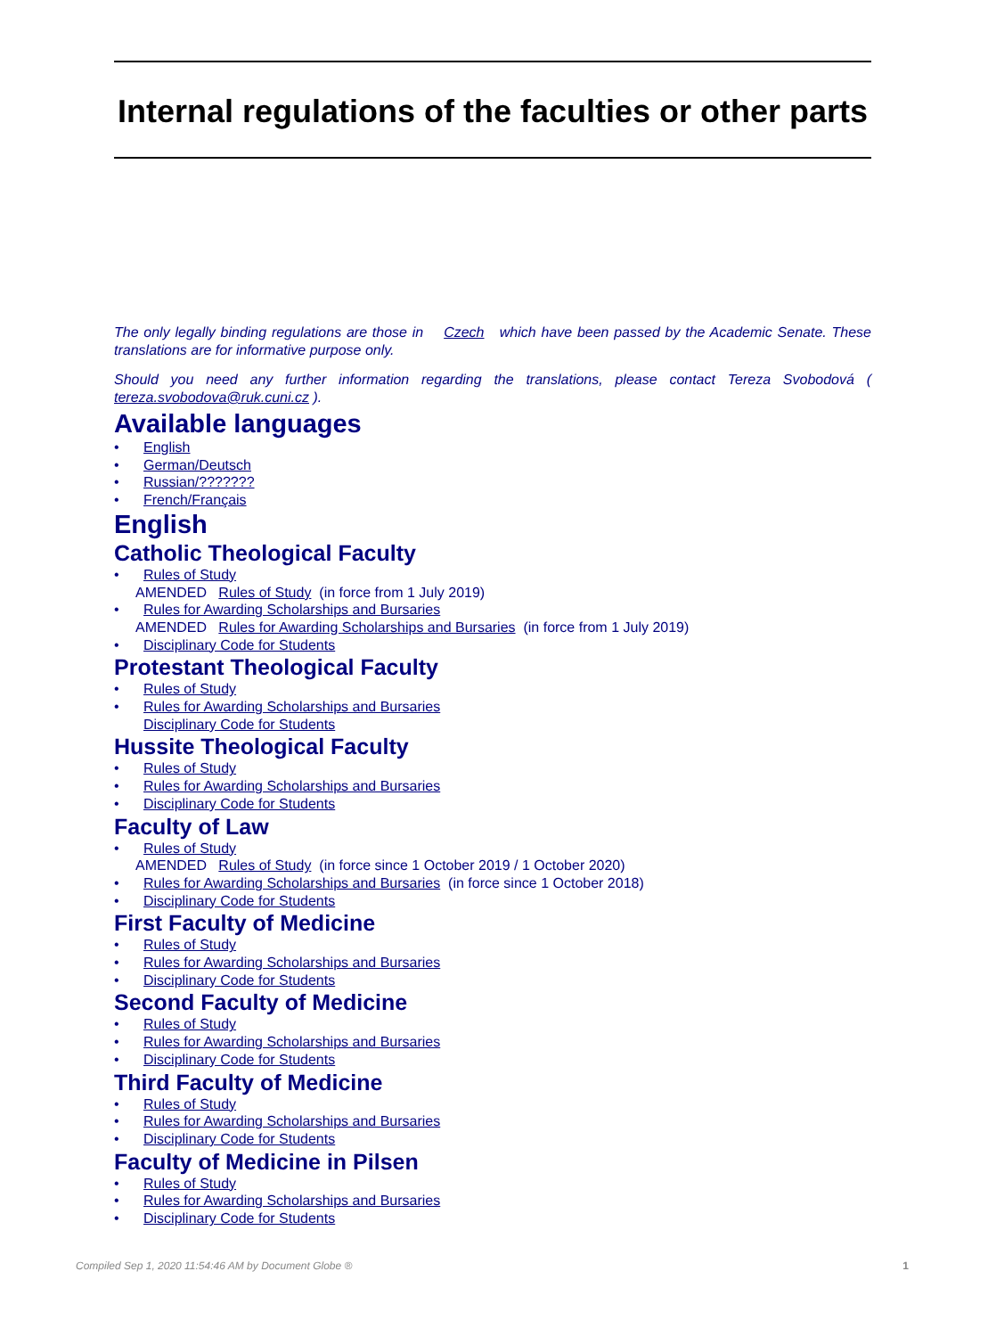Internal regulations of the faculties or other parts
The only legally binding regulations are those in Czech which have been passed by the Academic Senate. These translations are for informative purpose only.
Should you need any further information regarding the translations, please contact Tereza Svobodová ( tereza.svobodova@ruk.cuni.cz ).
Available languages
English
German/Deutsch
Russian/???????
French/Français
English
Catholic Theological Faculty
Rules of Study
AMENDED Rules of Study (in force from 1 July 2019)
Rules for Awarding Scholarships and Bursaries
AMENDED Rules for Awarding Scholarships and Bursaries (in force from 1 July 2019)
Disciplinary Code for Students
Protestant Theological Faculty
Rules of Study
Rules for Awarding Scholarships and Bursaries
Disciplinary Code for Students
Hussite Theological Faculty
Rules of Study
Rules for Awarding Scholarships and Bursaries
Disciplinary Code for Students
Faculty of Law
Rules of Study
AMENDED Rules of Study (in force since 1 October 2019 / 1 October 2020)
Rules for Awarding Scholarships and Bursaries (in force since 1 October 2018)
Disciplinary Code for Students
First Faculty of Medicine
Rules of Study
Rules for Awarding Scholarships and Bursaries
Disciplinary Code for Students
Second Faculty of Medicine
Rules of Study
Rules for Awarding Scholarships and Bursaries
Disciplinary Code for Students
Third Faculty of Medicine
Rules of Study
Rules for Awarding Scholarships and Bursaries
Disciplinary Code for Students
Faculty of Medicine in Pilsen
Rules of Study
Rules for Awarding Scholarships and Bursaries
Disciplinary Code for Students
Compiled Sep 1, 2020 11:54:46 AM by Document Globe ® 1